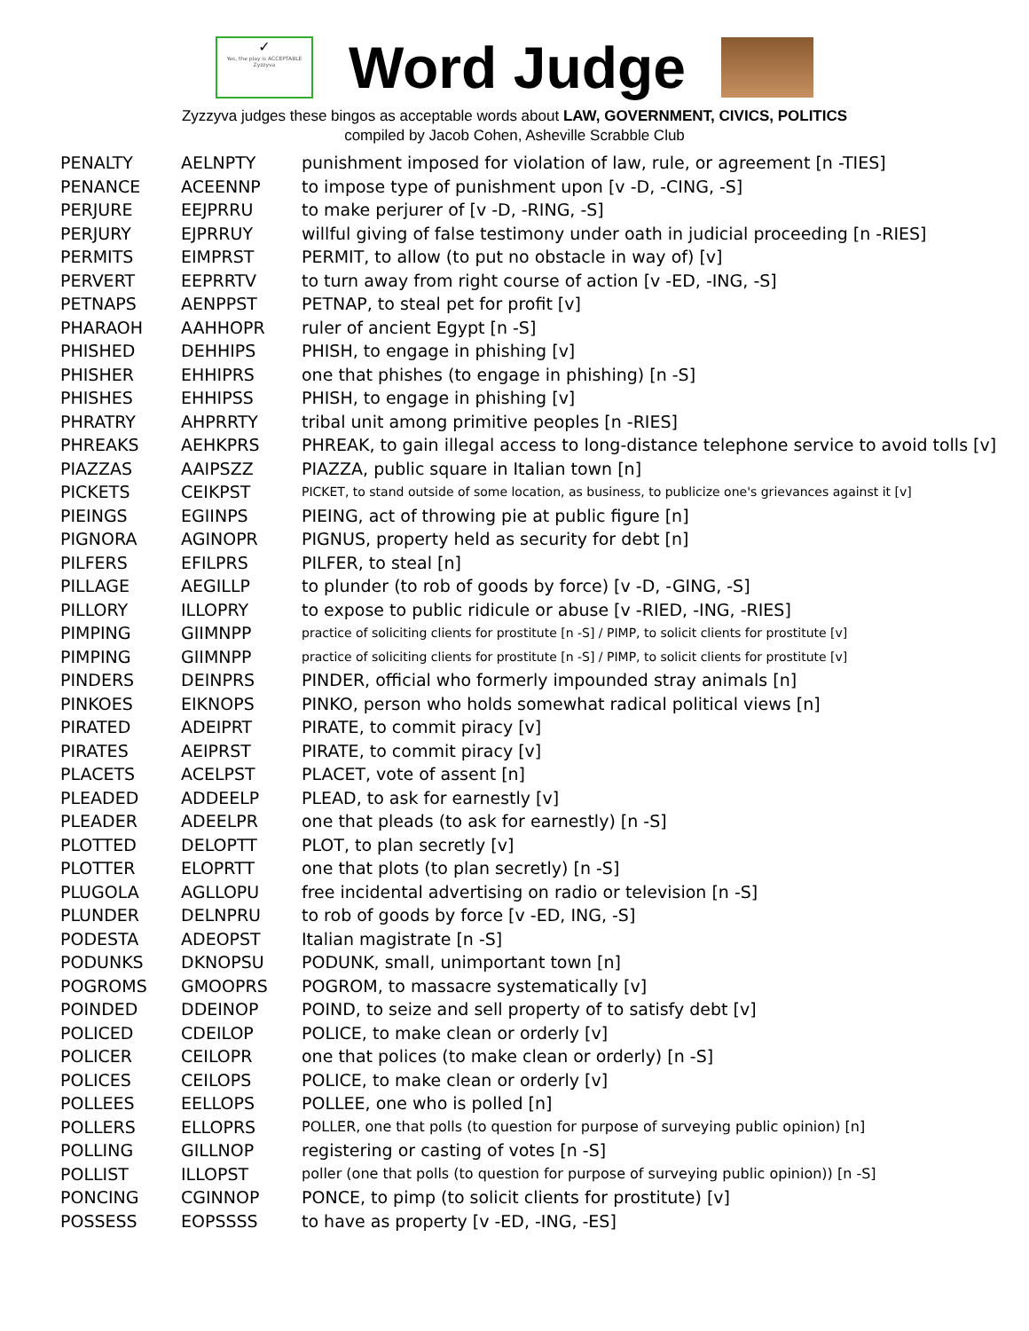✓
Yes, the play is ACCEPTABLE
Zyzzyva
Word Judge
Zyzzyva judges these bingos as acceptable words about LAW, GOVERNMENT, CIVICS, POLITICS
compiled by Jacob Cohen, Asheville Scrabble Club
| PENALTY | AELNPTY | punishment imposed for violation of law, rule, or agreement [n -TIES] |
| PENANCE | ACEENNP | to impose type of punishment upon [v -D, -CING, -S] |
| PERJURE | EEJPRRU | to make perjurer of [v -D, -RING, -S] |
| PERJURY | EJPRRUY | willful giving of false testimony under oath in judicial proceeding [n -RIES] |
| PERMITS | EIMPRST | PERMIT, to allow (to put no obstacle in way of) [v] |
| PERVERT | EEPRRTV | to turn away from right course of action [v -ED, -ING, -S] |
| PETNAPS | AENPPST | PETNAP, to steal pet for profit [v] |
| PHARAOH | AAHHOPR | ruler of ancient Egypt [n -S] |
| PHISHED | DEHHIPS | PHISH, to engage in phishing [v] |
| PHISHER | EHHIPRS | one that phishes (to engage in phishing) [n -S] |
| PHISHES | EHHIPSS | PHISH, to engage in phishing [v] |
| PHRATRY | AHPRRTY | tribal unit among primitive peoples [n -RIES] |
| PHREAKS | AEHKPRS | PHREAK, to gain illegal access to long-distance telephone service to avoid tolls [v] |
| PIAZZAS | AAIPSZZ | PIAZZA, public square in Italian town [n] |
| PICKETS | CEIKPST | PICKET, to stand outside of some location, as business, to publicize one's grievances against it [v] |
| PIEINGS | EGIINPS | PIEING, act of throwing pie at public figure [n] |
| PIGNORA | AGINOPR | PIGNUS, property held as security for debt [n] |
| PILFERS | EFILPRS | PILFER, to steal [n] |
| PILLAGE | AEGILLP | to plunder (to rob of goods by force) [v -D, -GING, -S] |
| PILLORY | ILLOPRY | to expose to public ridicule or abuse [v -RIED, -ING, -RIES] |
| PIMPING | GIIMNPP | practice of soliciting clients for prostitute [n -S] / PIMP, to solicit clients for prostitute [v] |
| PIMPING | GIIMNPP | practice of soliciting clients for prostitute [n -S] / PIMP, to solicit clients for prostitute [v] |
| PINDERS | DEINPRS | PINDER, official who formerly impounded stray animals [n] |
| PINKOES | EIKNOPS | PINKO, person who holds somewhat radical political views [n] |
| PIRATED | ADEIPRT | PIRATE, to commit piracy [v] |
| PIRATES | AEIPRST | PIRATE, to commit piracy [v] |
| PLACETS | ACELPST | PLACET, vote of assent [n] |
| PLEADED | ADDEELP | PLEAD, to ask for earnestly [v] |
| PLEADER | ADEELPR | one that pleads (to ask for earnestly) [n -S] |
| PLOTTED | DELOPTT | PLOT, to plan secretly [v] |
| PLOTTER | ELOPRTT | one that plots (to plan secretly) [n -S] |
| PLUGOLA | AGLLOPU | free incidental advertising on radio or television [n -S] |
| PLUNDER | DELNPRU | to rob of goods by force [v -ED, ING, -S] |
| PODESTA | ADEOPST | Italian magistrate [n -S] |
| PODUNKS | DKNOPSU | PODUNK, small, unimportant town [n] |
| POGROMS | GMOOPRS | POGROM, to massacre systematically [v] |
| POINDED | DDEINOP | POIND, to seize and sell property of to satisfy debt [v] |
| POLICED | CDEILOP | POLICE, to make clean or orderly [v] |
| POLICER | CEILOPR | one that polices (to make clean or orderly) [n -S] |
| POLICES | CEILOPS | POLICE, to make clean or orderly [v] |
| POLLEES | EELLOPS | POLLEE, one who is polled [n] |
| POLLERS | ELLOPRS | POLLER, one that polls (to question for purpose of surveying public opinion) [n] |
| POLLING | GILLNOP | registering or casting of votes [n -S] |
| POLLIST | ILLOPST | poller (one that polls (to question for purpose of surveying public opinion)) [n -S] |
| PONCING | CGINNOP | PONCE, to pimp (to solicit clients for prostitute) [v] |
| POSSESS | EOPSSSS | to have as property [v -ED, -ING, -ES] |